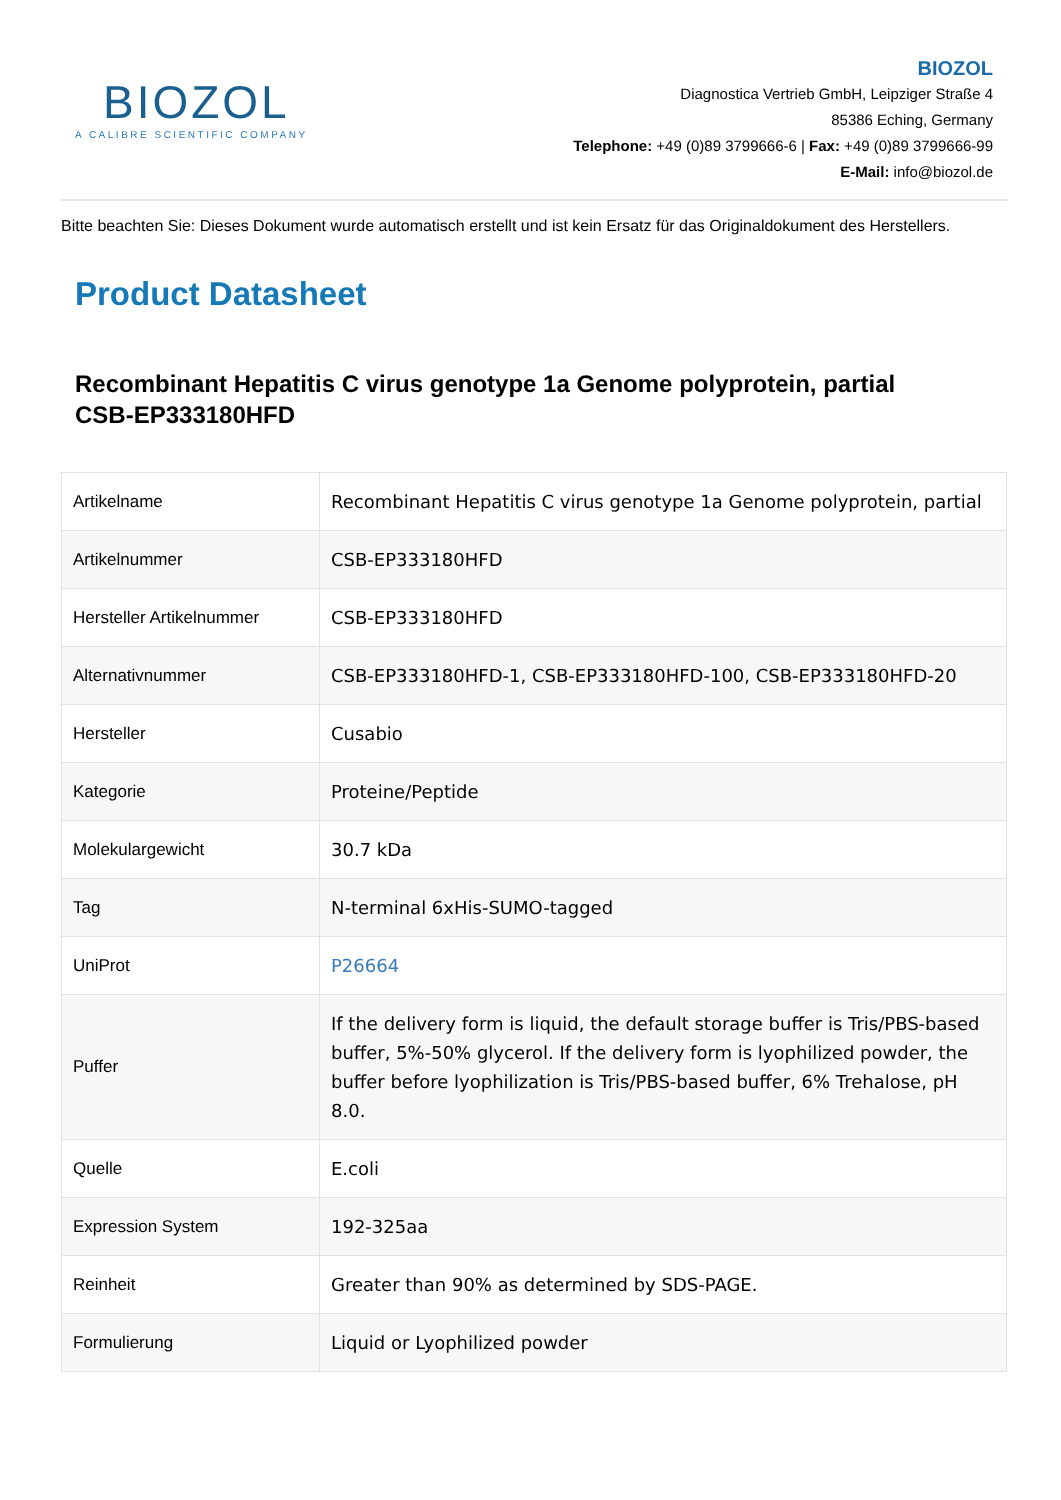BIOZOL
A CALIBRE SCIENTIFIC COMPANY
BIOZOL
Diagnostica Vertrieb GmbH, Leipziger Straße 4
85386 Eching, Germany
Telephone: +49 (0)89 3799666-6 | Fax: +49 (0)89 3799666-99
E-Mail: info@biozol.de
Bitte beachten Sie: Dieses Dokument wurde automatisch erstellt und ist kein Ersatz für das Originaldokument des Herstellers.
Product Datasheet
Recombinant Hepatitis C virus genotype 1a Genome polyprotein, partial
CSB-EP333180HFD
| Artikelname | Recombinant Hepatitis C virus genotype 1a Genome polyprotein, partial |
| Artikelnummer | CSB-EP333180HFD |
| Hersteller Artikelnummer | CSB-EP333180HFD |
| Alternativnummer | CSB-EP333180HFD-1, CSB-EP333180HFD-100, CSB-EP333180HFD-20 |
| Hersteller | Cusabio |
| Kategorie | Proteine/Peptide |
| Molekulargewicht | 30.7 kDa |
| Tag | N-terminal 6xHis-SUMO-tagged |
| UniProt | P26664 |
| Puffer | If the delivery form is liquid, the default storage buffer is Tris/PBS-based buffer, 5%-50% glycerol. If the delivery form is lyophilized powder, the buffer before lyophilization is Tris/PBS-based buffer, 6% Trehalose, pH 8.0. |
| Quelle | E.coli |
| Expression System | 192-325aa |
| Reinheit | Greater than 90% as determined by SDS-PAGE. |
| Formulierung | Liquid or Lyophilized powder |